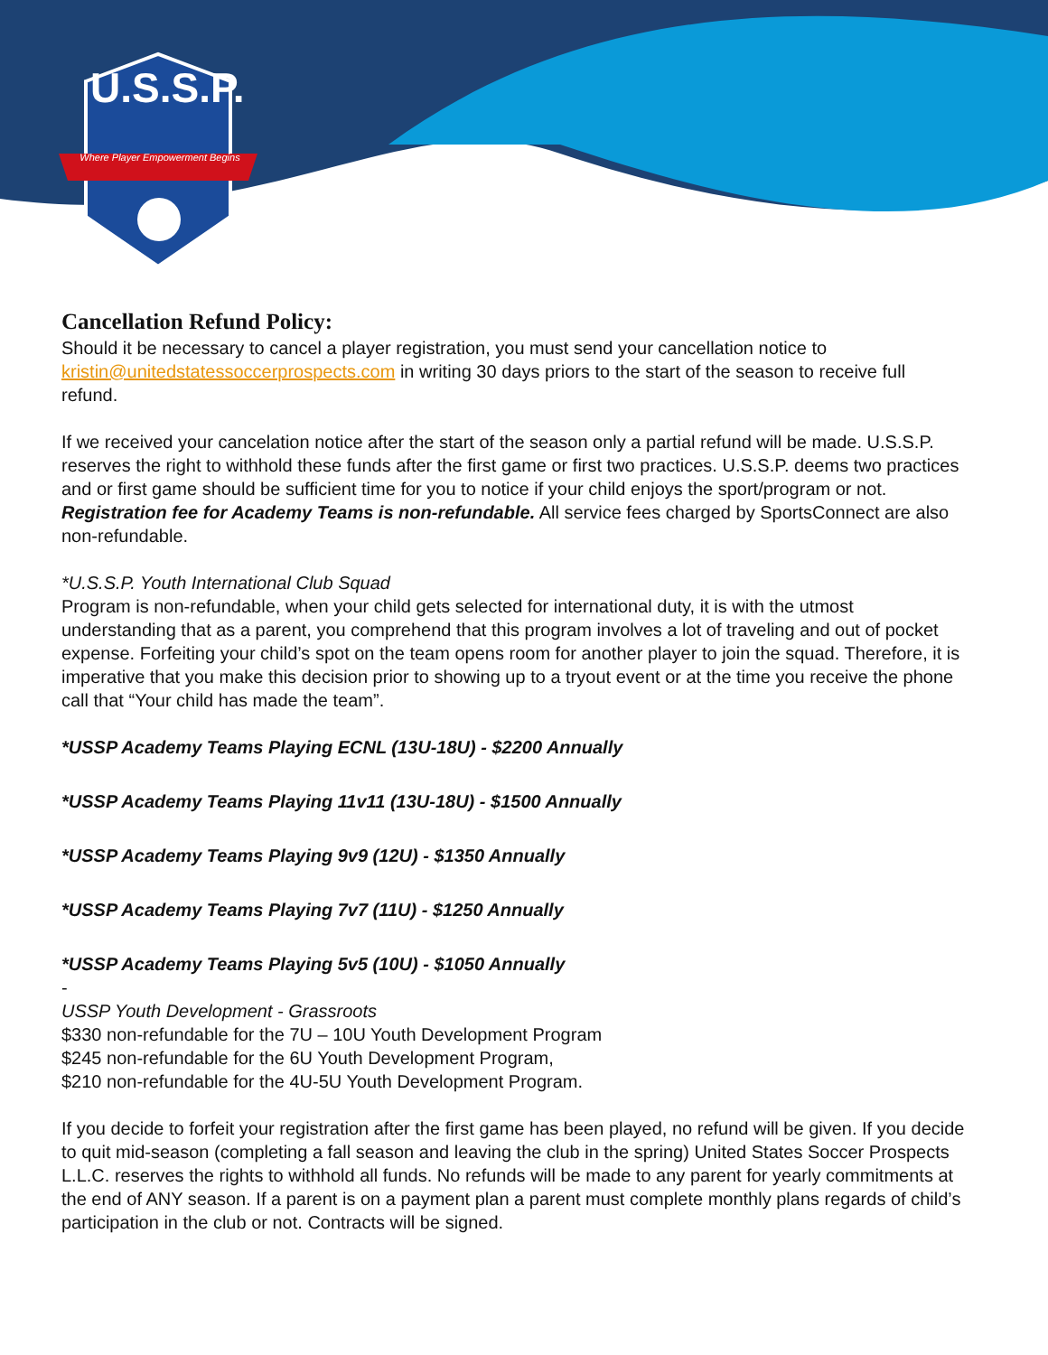U.S.S.P.
Where Player Empowerment Begins
Cancellation Refund Policy:
Should it be necessary to cancel a player registration, you must send your cancellation notice to kristin@unitedstatessoccerprospects.com in writing 30 days priors to the start of the season to receive full refund.
If we received your cancelation notice after the start of the season only a partial refund will be made. U.S.S.P. reserves the right to withhold these funds after the first game or first two practices. U.S.S.P. deems two practices and or first game should be sufficient time for you to notice if your child enjoys the sport/program or not. Registration fee for Academy Teams is non-refundable. All service fees charged by SportsConnect are also non-refundable.
*U.S.S.P. Youth International Club Squad
Program is non-refundable, when your child gets selected for international duty, it is with the utmost understanding that as a parent, you comprehend that this program involves a lot of traveling and out of pocket expense. Forfeiting your child’s spot on the team opens room for another player to join the squad. Therefore, it is imperative that you make this decision prior to showing up to a tryout event or at the time you receive the phone call that “Your child has made the team”.
*USSP Academy Teams Playing ECNL (13U-18U) - $2200 Annually
*USSP Academy Teams Playing 11v11 (13U-18U) - $1500 Annually
*USSP Academy Teams Playing 9v9 (12U) - $1350 Annually
*USSP Academy Teams Playing 7v7 (11U) - $1250 Annually
*USSP Academy Teams Playing 5v5 (10U) - $1050 Annually
-
USSP Youth Development - Grassroots
$330 non-refundable for the 7U – 10U Youth Development Program
$245 non-refundable for the 6U Youth Development Program,
$210 non-refundable for the 4U-5U Youth Development Program.
If you decide to forfeit your registration after the first game has been played, no refund will be given. If you decide to quit mid-season (completing a fall season and leaving the club in the spring) United States Soccer Prospects L.L.C. reserves the rights to withhold all funds. No refunds will be made to any parent for yearly commitments at the end of ANY season. If a parent is on a payment plan a parent must complete monthly plans regards of child’s participation in the club or not. Contracts will be signed.